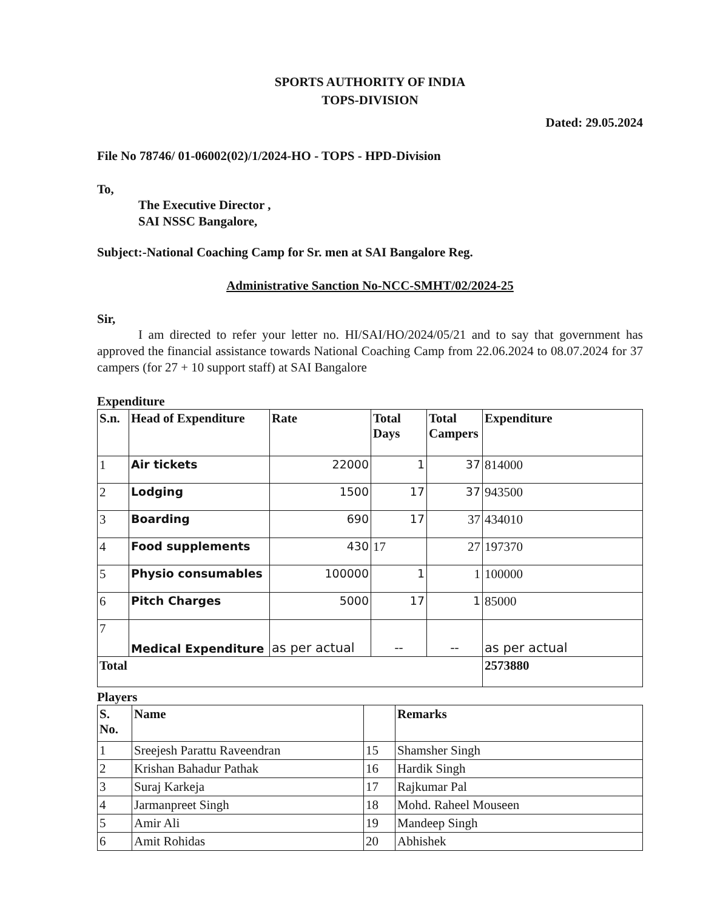SPORTS AUTHORITY OF INDIA
TOPS-DIVISION
Dated: 29.05.2024
File No 78746/ 01-06002(02)/1/2024-HO - TOPS - HPD-Division
To,
The Executive Director ,
SAI NSSC Bangalore,
Subject:-National Coaching Camp for Sr. men at SAI Bangalore Reg.
Administrative Sanction No-NCC-SMHT/02/2024-25
Sir,
I am directed to refer your letter no. HI/SAI/HO/2024/05/21 and to say that government has approved the financial assistance towards National Coaching Camp from 22.06.2024 to 08.07.2024 for 37 campers (for 27 + 10 support staff) at SAI Bangalore
Expenditure
| S.n. | Head of Expenditure | Rate | Total Days | Total Campers | Expenditure |
| --- | --- | --- | --- | --- | --- |
| 1 | Air tickets | 22000 | 1 | 37 | 814000 |
| 2 | Lodging | 1500 | 17 | 37 | 943500 |
| 3 | Boarding | 690 | 17 | 37 | 434010 |
| 4 | Food supplements | 430 | 17 | 27 | 197370 |
| 5 | Physio consumables | 100000 | 1 | 1 | 100000 |
| 6 | Pitch Charges | 5000 | 17 | 1 | 85000 |
| 7 | Medical Expenditure | as per actual | -- | -- | as per actual |
| Total | | | | | 2573880 |
Players
| S. No. | Name | | Remarks |
| --- | --- | --- | --- |
| 1 | Sreejesh Parattu Raveendran | 15 | Shamsher Singh |
| 2 | Krishan Bahadur Pathak | 16 | Hardik Singh |
| 3 | Suraj Karkeja | 17 | Rajkumar Pal |
| 4 | Jarmanpreet Singh | 18 | Mohd. Raheel Mouseen |
| 5 | Amir Ali | 19 | Mandeep Singh |
| 6 | Amit Rohidas | 20 | Abhishek |